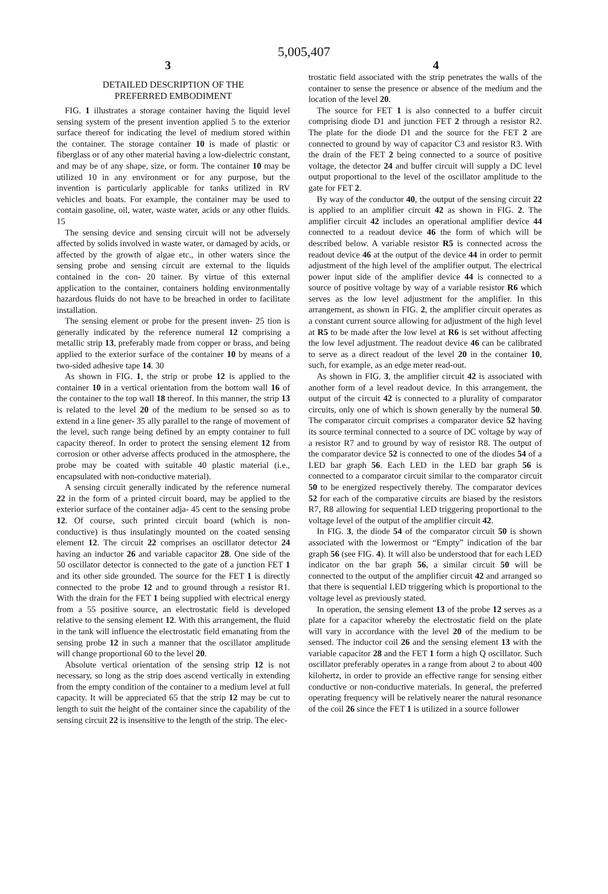5,005,407
3 4
DETAILED DESCRIPTION OF THE
PREFERRED EMBODIMENT
FIG. 1 illustrates a storage container having the liquid level sensing system of the present invention applied 5 to the exterior surface thereof for indicating the level of medium stored within the container. The storage container 10 is made of plastic or fiberglass or of any other material having a low-dielectric constant, and may be of any shape, size, or form. The container 10 may be utilized 10 in any environment or for any purpose, but the invention is particularly applicable for tanks utilized in RV vehicles and boats. For example, the container may be used to contain gasoline, oil, water, waste water, acids or any other fluids. 15
The sensing device and sensing circuit will not be adversely affected by solids involved in waste water, or damaged by acids, or affected by the growth of algae etc., in other waters since the sensing probe and sensing circuit are external to the liquids contained in the con- 20 tainer. By virtue of this external application to the container, containers holding environmentally hazardous fluids do not have to be breached in order to facilitate installation.
The sensing element or probe for the present inven- 25 tion is generally indicated by the reference numeral 12 comprising a metallic strip 13, preferably made from copper or brass, and being applied to the exterior surface of the container 10 by means of a two-sided adhesive tape 14. 30
As shown in FIG. 1, the strip or probe 12 is applied to the container 10 in a vertical orientation from the bottom wall 16 of the container to the top wall 18 thereof. In this manner, the strip 13 is related to the level 20 of the medium to be sensed so as to extend in a line gener- 35 ally parallel to the range of movement of the level, such range being defined by an empty container to full capacity thereof. In order to protect the sensing element 12 from corrosion or other adverse affects produced in the atmosphere, the probe may be coated with suitable 40 plastic material (i.e., encapsulated with non-conductive material).
A sensing circuit generally indicated by the reference numeral 22 in the form of a printed circuit board, may be applied to the exterior surface of the container adja- 45 cent to the sensing probe 12. Of course, such printed circuit board (which is non-conductive) is thus insulatingly mounted on the coated sensing element 12. The circuit 22 comprises an oscillator detector 24 having an inductor 26 and variable capacitor 28. One side of the 50 oscillator detector is connected to the gate of a junction FET 1 and its other side grounded. The source for the FET 1 is directly connected to the probe 12 and to ground through a resistor R1. With the drain for the FET 1 being supplied with electrical energy from a 55 positive source, an electrostatic field is developed relative to the sensing element 12. With this arrangement, the fluid in the tank will influence the electrostatic field emanating from the sensing probe 12 in such a manner that the oscillator amplitude will change proportional 60 to the level 20.
Absolute vertical orientation of the sensing strip 12 is not necessary, so long as the strip does ascend vertically in extending from the empty condition of the container to a medium level at full capacity. It will be appreciated 65 that the strip 12 may be cut to length to suit the height of the container since the capability of the sensing circuit 22 is insensitive to the length of the strip. The elec-
trostatic field associated with the strip penetrates the walls of the container to sense the presence or absence of the medium and the location of the level 20.
The source for FET 1 is also connected to a buffer circuit comprising diode D1 and junction FET 2 through a resistor R2. The plate for the diode D1 and the source for the FET 2 are connected to ground by way of capacitor C3 and resistor R3. With the drain of the FET 2 being connected to a source of positive voltage, the detector 24 and buffer circuit will supply a DC level output proportional to the level of the oscillator amplitude to the gate for FET 2.
By way of the conductor 40, the output of the sensing circuit 22 is applied to an amplifier circuit 42 as shown in FIG. 2. The amplifier circuit 42 includes an operational amplifier device 44 connected to a readout device 46 the form of which will be described below. A variable resistor R5 is connected across the readout device 46 at the output of the device 44 in order to permit adjustment of the high level of the amplifier output. The electrical power input side of the amplifier device 44 is connected to a source of positive voltage by way of a variable resistor R6 which serves as the low level adjustment for the amplifier. In this arrangement, as shown in FIG. 2, the amplifier circuit operates as a constant current source allowing for adjustment of the high level at R5 to be made after the low level at R6 is set without affecting the low level adjustment. The readout device 46 can be calibrated to serve as a direct readout of the level 20 in the container 10, such, for example, as an edge meter read-out.
As shown in FIG. 3, the amplifier circuit 42 is associated with another form of a level readout device. In this arrangement, the output of the circuit 42 is connected to a plurality of comparator circuits, only one of which is shown generally by the numeral 50. The comparator circuit comprises a comparator device 52 having its source terminal connected to a source of DC voltage by way of a resistor R7 and to ground by way of resistor R8. The output of the comparator device 52 is connected to one of the diodes 54 of a LED bar graph 56. Each LED in the LED bar graph 56 is connected to a comparator circuit similar to the comparator circuit 50 to be energized respectively thereby. The comparator devices 52 for each of the comparative circuits are biased by the resistors R7, R8 allowing for sequential LED triggering proportional to the voltage level of the output of the amplifier circuit 42.
In FIG. 3, the diode 54 of the comparator circuit 50 is shown associated with the lowermost or “Empty” indication of the bar graph 56 (see FIG. 4). It will also be understood that for each LED indicator on the bar graph 56, a similar circuit 50 will be connected to the output of the amplifier circuit 42 and arranged so that there is sequential LED triggering which is proportional to the voltage level as previously stated.
In operation, the sensing element 13 of the probe 12 serves as a plate for a capacitor whereby the electrostatic field on the plate will vary in accordance with the level 20 of the medium to be sensed. The inductor coil 26 and the sensing element 13 with the variable capacitor 28 and the FET 1 form a high Q oscillator. Such oscillator preferably operates in a range from about 2 to about 400 kilohertz, in order to provide an effective range for sensing either conductive or non-conductive materials. In general, the preferred operating frequency will be relatively nearer the natural resonance of the coil 26 since the FET 1 is utilized in a source follower